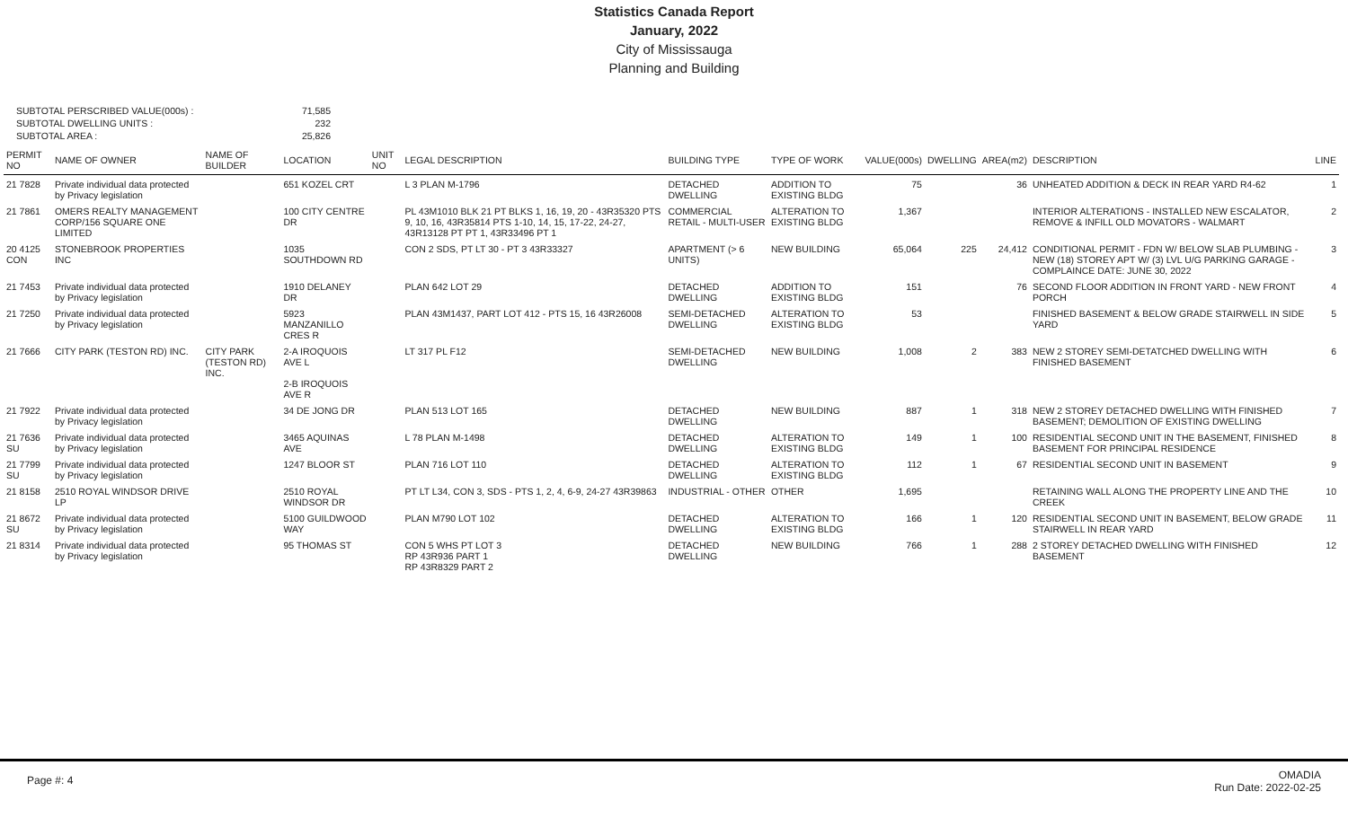Statistics Canada Report
January, 2022
City of Mississauga
Planning and Building
SUBTOTAL PERSCRIBED VALUE(000s) : 71,585 SUBTOTAL DWELLING UNITS : 232 SUBTOTAL AREA : 25,826
| PERMIT NO | NAME OF OWNER | NAME OF BUILDER | LOCATION | UNIT NO | LEGAL DESCRIPTION | BUILDING TYPE | TYPE OF WORK | VALUE(000s) | DWELLING | AREA(m2) | DESCRIPTION | LINE |
| --- | --- | --- | --- | --- | --- | --- | --- | --- | --- | --- | --- | --- |
| 21 7828 | Private individual data protected by Privacy legislation | | 651 KOZEL CRT | | L 3 PLAN M-1796 | DETACHED DWELLING | ADDITION TO EXISTING BLDG | 75 | | 36 | UNHEATED ADDITION & DECK IN REAR YARD R4-62 | 1 |
| 21 7861 | OMERS REALTY MANAGEMENT CORP/156 SQUARE ONE LIMITED | | 100 CITY CENTRE DR | | PL 43M1010 BLK 21 PT BLKS 1, 16, 19, 20 - 43R35320 PTS 9, 10, 16, 43R35814 PTS 1-10, 14, 15, 17-22, 24-27, 43R13128 PT PT 1, 43R33496 PT 1 | COMMERCIAL RETAIL - MULTI-USER | ALTERATION TO EXISTING BLDG | 1,367 | | | INTERIOR ALTERATIONS - INSTALLED NEW ESCALATOR, REMOVE & INFILL OLD MOVATORS - WALMART | 2 |
| 20 4125 CON | STONEBROOK PROPERTIES INC | | 1035 SOUTHDOWN RD | | CON 2 SDS, PT LT 30 - PT 3 43R33327 | APARTMENT (> 6 UNITS) | NEW BUILDING | 65,064 | 225 | 24,412 | CONDITIONAL PERMIT - FDN W/ BELOW SLAB PLUMBING - NEW (18) STOREY APT W/ (3) LVL U/G PARKING GARAGE - COMPLAINCE DATE: JUNE 30, 2022 | 3 |
| 21 7453 | Private individual data protected by Privacy legislation | | 1910 DELANEY DR | | PLAN 642 LOT 29 | DETACHED DWELLING | ADDITION TO EXISTING BLDG | 151 | | 76 | SECOND FLOOR ADDITION IN FRONT YARD - NEW FRONT PORCH | 4 |
| 21 7250 | Private individual data protected by Privacy legislation | | 5923 MANZANILLO CRES R | | PLAN 43M1437, PART LOT 412 - PTS 15, 16 43R26008 | SEMI-DETACHED DWELLING | ALTERATION TO EXISTING BLDG | 53 | | | FINISHED BASEMENT & BELOW GRADE STAIRWELL IN SIDE YARD | 5 |
| 21 7666 | CITY PARK (TESTON RD) INC. | CITY PARK (TESTON RD) INC. | 2-A IROQUOIS AVE L 2-B IROQUOIS AVE R | | LT 317 PL F12 | SEMI-DETACHED DWELLING | NEW BUILDING | 1,008 | 2 | 383 | NEW 2 STOREY SEMI-DETATCHED DWELLING WITH FINISHED BASEMENT | 6 |
| 21 7922 | Private individual data protected by Privacy legislation | | 34 DE JONG DR | | PLAN 513 LOT 165 | DETACHED DWELLING | NEW BUILDING | 887 | 1 | 318 | NEW 2 STOREY DETACHED DWELLING WITH FINISHED BASEMENT; DEMOLITION OF EXISTING DWELLING | 7 |
| 21 7636 SU | Private individual data protected by Privacy legislation | | 3465 AQUINAS AVE | | L 78 PLAN M-1498 | DETACHED DWELLING | ALTERATION TO EXISTING BLDG | 149 | 1 | 100 | RESIDENTIAL SECOND UNIT IN THE BASEMENT, FINISHED BASEMENT FOR PRINCIPAL RESIDENCE | 8 |
| 21 7799 SU | Private individual data protected by Privacy legislation | | 1247 BLOOR ST | | PLAN 716 LOT 110 | DETACHED DWELLING | ALTERATION TO EXISTING BLDG | 112 | 1 | 67 | RESIDENTIAL SECOND UNIT IN BASEMENT | 9 |
| 21 8158 | 2510 ROYAL WINDSOR DRIVE LP | | 2510 ROYAL WINDSOR DR | | PT LT L34, CON 3, SDS - PTS 1, 2, 4, 6-9, 24-27 43R39863 | INDUSTRIAL - OTHER | OTHER | 1,695 | | | RETAINING WALL ALONG THE PROPERTY LINE AND THE CREEK | 10 |
| 21 8672 SU | Private individual data protected by Privacy legislation | | 5100 GUILDWOOD WAY | | PLAN M790 LOT 102 | DETACHED DWELLING | ALTERATION TO EXISTING BLDG | 166 | 1 | 120 | RESIDENTIAL SECOND UNIT IN BASEMENT, BELOW GRADE STAIRWELL IN REAR YARD | 11 |
| 21 8314 | Private individual data protected by Privacy legislation | | 95 THOMAS ST | | CON 5 WHS PT LOT 3 RP 43R936 PART 1 RP 43R8329 PART 2 | DETACHED DWELLING | NEW BUILDING | 766 | 1 | 288 | 2 STOREY DETACHED DWELLING WITH FINISHED BASEMENT | 12 |
Page #: 4
OMADIA
Run Date: 2022-02-25